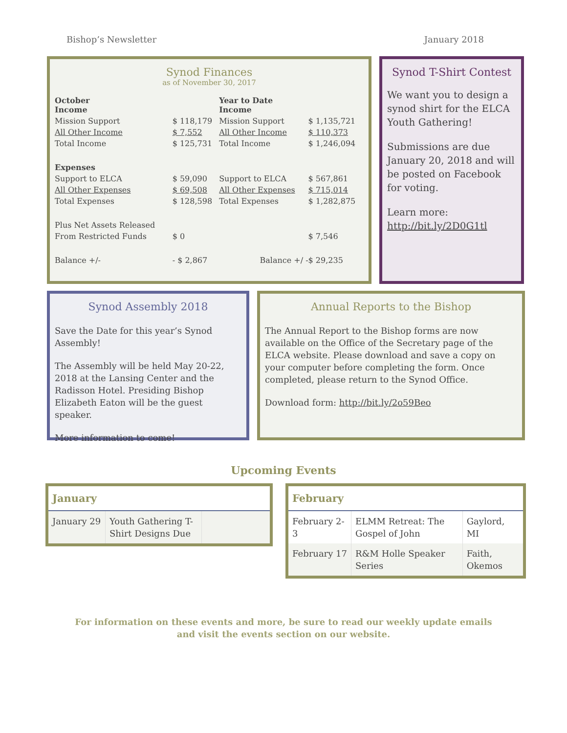Bishop’s Newsletter January 2018
Synod Finances
as of November 30, 2017
| October Income | | Year to Date Income | |
| Mission Support | $ 118,179 | Mission Support | $ 1,135,721 |
| All Other Income | $ 7,552 | All Other Income | $ 110,373 |
| Total Income | $ 125,731 | Total Income | $ 1,246,094 |
| Expenses | | | |
| Support to ELCA | $ 59,090 | Support to ELCA | $ 567,861 |
| All Other Expenses | $ 69,508 | All Other Expenses | $ 715,014 |
| Total Expenses | $ 128,598 | Total Expenses | $ 1,282,875 |
| Plus Net Assets Released | | | |
| From Restricted Funds | $ 0 | | $ 7,546 |
| Balance +/- | - $ 2,867 | Balance +/ - | $ 29,235 |
Synod T-Shirt Contest
We want you to design a synod shirt for the ELCA Youth Gathering!
Submissions are due January 20, 2018 and will be posted on Facebook for voting.
Learn more:
http://bit.ly/2D0G1tl
Synod Assembly 2018
Save the Date for this year’s Synod Assembly!
The Assembly will be held May 20-22, 2018 at the Lansing Center and the Radisson Hotel. Presiding Bishop Elizabeth Eaton will be the guest speaker.
More information to come!
Annual Reports to the Bishop
The Annual Report to the Bishop forms are now available on the Office of the Secretary page of the ELCA website. Please download and save a copy on your computer before completing the form. Once completed, please return to the Synod Office.
Download form: http://bit.ly/2o59Beo
Upcoming Events
| January | | |
| --- | --- | --- |
| January 29 | Youth Gathering T-Shirt Designs Due | |
| February | | |
| --- | --- | --- |
| February 2-3 | ELMM Retreat: The Gospel of John | Gaylord, MI |
| February 17 | R&M Holle Speaker Series | Faith, Okemos |
For information on these events and more, be sure to read our weekly update emails
and visit the events section on our website.